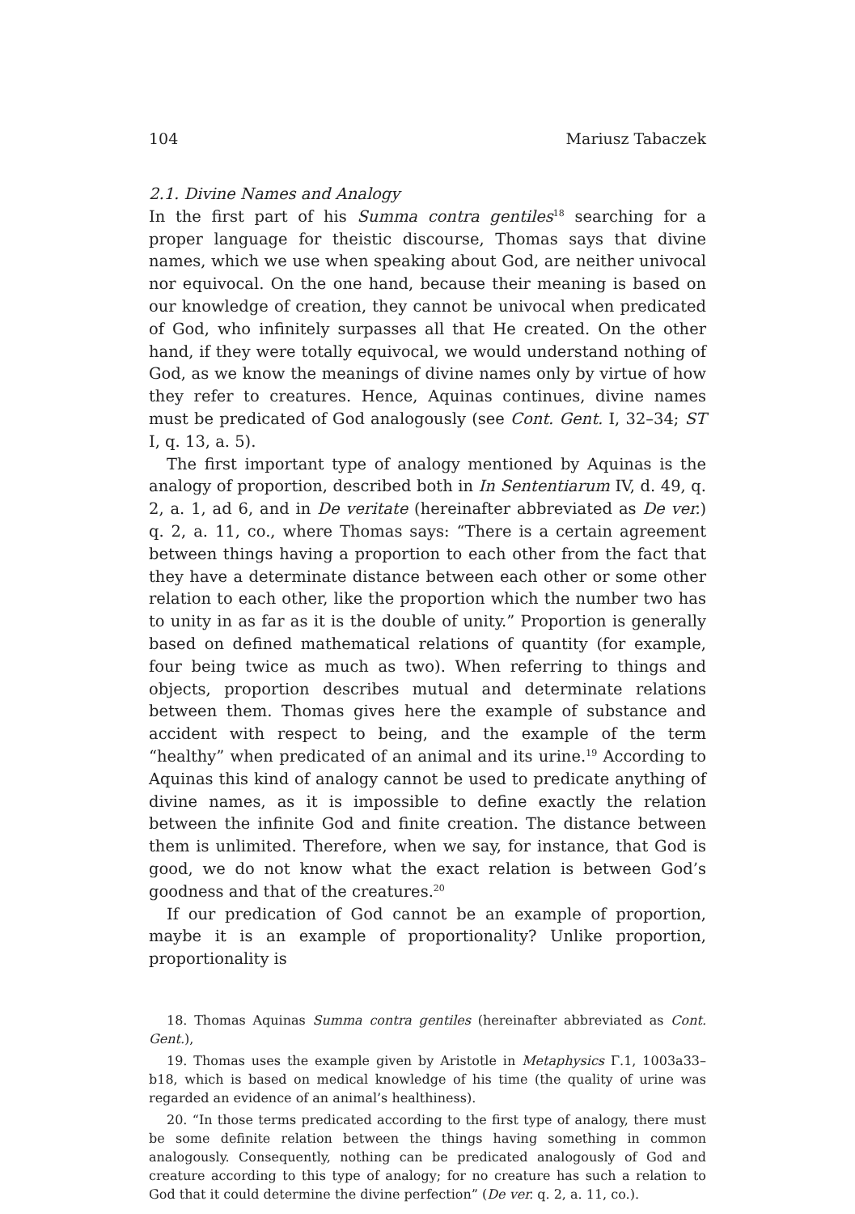104 Mariusz Tabaczek
2.1. Divine Names and Analogy
In the first part of his Summa contra gentiles<sup>18</sup> searching for a proper language for theistic discourse, Thomas says that divine names, which we use when speaking about God, are neither univocal nor equivocal. On the one hand, because their meaning is based on our knowledge of creation, they cannot be univocal when predicated of God, who infinitely surpasses all that He created. On the other hand, if they were totally equivocal, we would understand nothing of God, as we know the meanings of divine names only by virtue of how they refer to creatures. Hence, Aquinas continues, divine names must be predicated of God analogously (see Cont. Gent. I, 32–34; ST I, q. 13, a. 5).
The first important type of analogy mentioned by Aquinas is the analogy of proportion, described both in In Sententiarum IV, d. 49, q. 2, a. 1, ad 6, and in De veritate (hereinafter abbreviated as De ver.) q. 2, a. 11, co., where Thomas says: “There is a certain agreement between things having a proportion to each other from the fact that they have a determinate distance between each other or some other relation to each other, like the proportion which the number two has to unity in as far as it is the double of unity.” Proportion is generally based on defined mathematical relations of quantity (for example, four being twice as much as two). When referring to things and objects, proportion describes mutual and determinate relations between them. Thomas gives here the example of substance and accident with respect to being, and the example of the term “healthy” when predicated of an animal and its urine.<sup>19</sup> According to Aquinas this kind of analogy cannot be used to predicate anything of divine names, as it is impossible to define exactly the relation between the infinite God and finite creation. The distance between them is unlimited. Therefore, when we say, for instance, that God is good, we do not know what the exact relation is between God’s goodness and that of the creatures.<sup>20</sup>
If our predication of God cannot be an example of proportion, maybe it is an example of proportionality? Unlike proportion, proportionality is
18. Thomas Aquinas Summa contra gentiles (hereinafter abbreviated as Cont. Gent.),
19. Thomas uses the example given by Aristotle in Metaphysics Γ.1, 1003a33–b18, which is based on medical knowledge of his time (the quality of urine was regarded an evidence of an animal’s healthiness).
20. “In those terms predicated according to the first type of analogy, there must be some definite relation between the things having something in common analogously. Consequently, nothing can be predicated analogously of God and creature according to this type of analogy; for no creature has such a relation to God that it could determine the divine perfection” (De ver. q. 2, a. 11, co.).